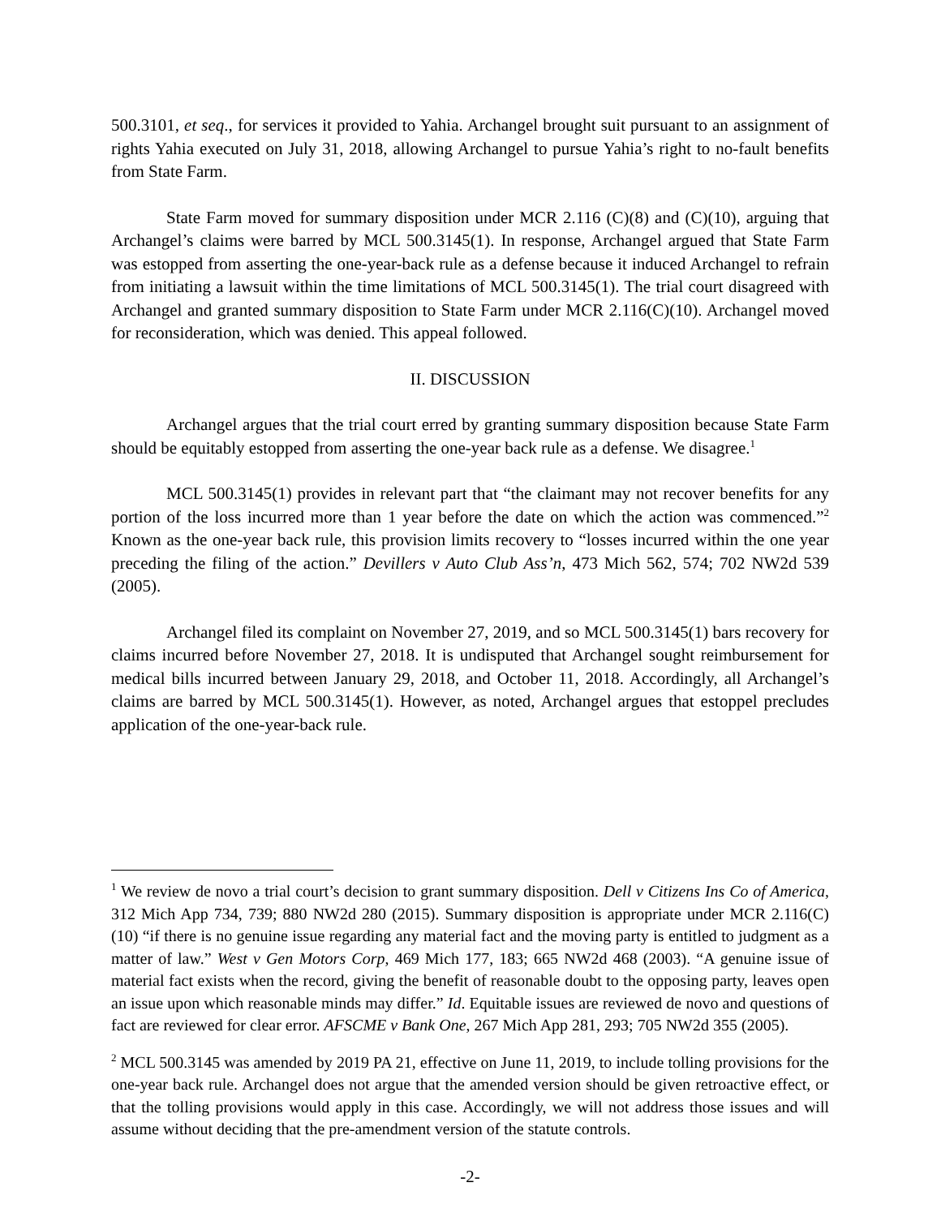500.3101, et seq., for services it provided to Yahia. Archangel brought suit pursuant to an assignment of rights Yahia executed on July 31, 2018, allowing Archangel to pursue Yahia’s right to no-fault benefits from State Farm.
State Farm moved for summary disposition under MCR 2.116 (C)(8) and (C)(10), arguing that Archangel’s claims were barred by MCL 500.3145(1). In response, Archangel argued that State Farm was estopped from asserting the one-year-back rule as a defense because it induced Archangel to refrain from initiating a lawsuit within the time limitations of MCL 500.3145(1). The trial court disagreed with Archangel and granted summary disposition to State Farm under MCR 2.116(C)(10). Archangel moved for reconsideration, which was denied. This appeal followed.
II. DISCUSSION
Archangel argues that the trial court erred by granting summary disposition because State Farm should be equitably estopped from asserting the one-year back rule as a defense. We disagree.<sup>1</sup>
MCL 500.3145(1) provides in relevant part that “the claimant may not recover benefits for any portion of the loss incurred more than 1 year before the date on which the action was commenced.”<sup>2</sup> Known as the one-year back rule, this provision limits recovery to “losses incurred within the one year preceding the filing of the action.” Devillers v Auto Club Ass’n, 473 Mich 562, 574; 702 NW2d 539 (2005).
Archangel filed its complaint on November 27, 2019, and so MCL 500.3145(1) bars recovery for claims incurred before November 27, 2018. It is undisputed that Archangel sought reimbursement for medical bills incurred between January 29, 2018, and October 11, 2018. Accordingly, all Archangel’s claims are barred by MCL 500.3145(1). However, as noted, Archangel argues that estoppel precludes application of the one-year-back rule.
<sup>1</sup> We review de novo a trial court’s decision to grant summary disposition. Dell v Citizens Ins Co of America, 312 Mich App 734, 739; 880 NW2d 280 (2015). Summary disposition is appropriate under MCR 2.116(C)(10) “if there is no genuine issue regarding any material fact and the moving party is entitled to judgment as a matter of law.” West v Gen Motors Corp, 469 Mich 177, 183; 665 NW2d 468 (2003). “A genuine issue of material fact exists when the record, giving the benefit of reasonable doubt to the opposing party, leaves open an issue upon which reasonable minds may differ.” Id. Equitable issues are reviewed de novo and questions of fact are reviewed for clear error. AFSCME v Bank One, 267 Mich App 281, 293; 705 NW2d 355 (2005).
<sup>2</sup> MCL 500.3145 was amended by 2019 PA 21, effective on June 11, 2019, to include tolling provisions for the one-year back rule. Archangel does not argue that the amended version should be given retroactive effect, or that the tolling provisions would apply in this case. Accordingly, we will not address those issues and will assume without deciding that the pre-amendment version of the statute controls.
-2-